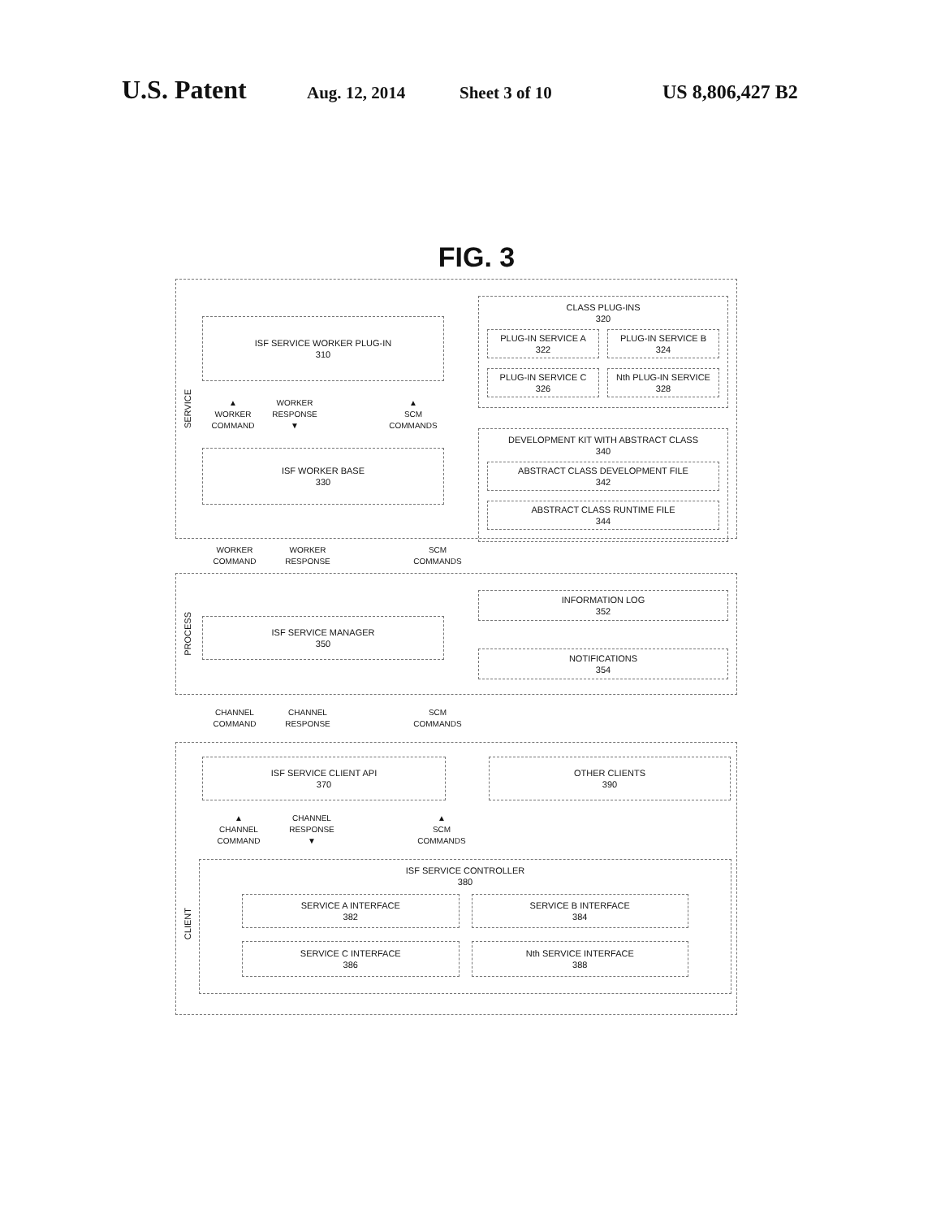U.S. Patent Aug. 12, 2014 Sheet 3 of 10 US 8,806,427 B2
FIG. 3
SERVICE
ISF SERVICE WORKER PLUG-IN
310
▲
WORKER
COMMAND
WORKER
RESPONSE
▼
▲
SCM
COMMANDS
ISF WORKER BASE
330
CLASS PLUG-INS
320
PLUG-IN SERVICE A
322
PLUG-IN SERVICE B
324
PLUG-IN SERVICE C
326
Nth PLUG-IN SERVICE
328
DEVELOPMENT KIT WITH ABSTRACT CLASS
340
ABSTRACT CLASS DEVELOPMENT FILE
342
ABSTRACT CLASS RUNTIME FILE
344
WORKER
COMMAND
WORKER
RESPONSE
SCM
COMMANDS
PROCESS
ISF SERVICE MANAGER
350
INFORMATION LOG
352
NOTIFICATIONS
354
CHANNEL
COMMAND
CHANNEL
RESPONSE
SCM
COMMANDS
ISF SERVICE CLIENT API
370
OTHER CLIENTS
390
▲
CHANNEL
COMMAND
CHANNEL
RESPONSE
▼
▲
SCM
COMMANDS
CLIENT
ISF SERVICE CONTROLLER
380
SERVICE A INTERFACE
382
SERVICE B INTERFACE
384
SERVICE C INTERFACE
386
Nth SERVICE INTERFACE
388